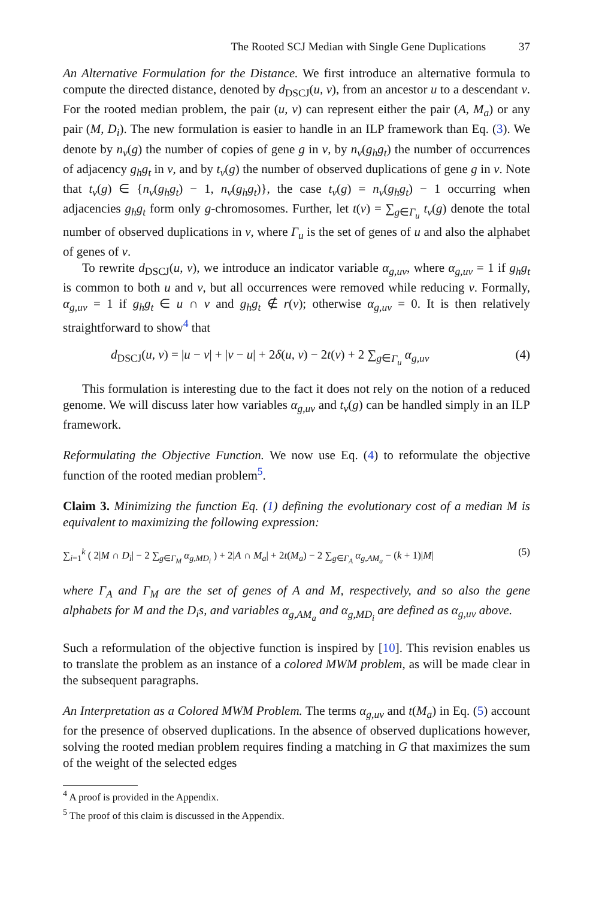The Rooted SCJ Median with Single Gene Duplications 37
An Alternative Formulation for the Distance. We first introduce an alternative formula to compute the directed distance, denoted by d<sub>DSCJ</sub>(u, v), from an ancestor u to a descendant v. For the rooted median problem, the pair (u, v) can represent either the pair (A, M<sub>a</sub>) or any pair (M, D<sub>i</sub>). The new formulation is easier to handle in an ILP framework than Eq. (3). We denote by n<sub>v</sub>(g) the number of copies of gene g in v, by n<sub>v</sub>(g<sub>h</sub>g<sub>t</sub>) the number of occurrences of adjacency g<sub>h</sub>g<sub>t</sub> in v, and by t<sub>v</sub>(g) the number of observed duplications of gene g in v. Note that t<sub>v</sub>(g) ∈ {n<sub>v</sub>(g<sub>h</sub>g<sub>t</sub>) − 1, n<sub>v</sub>(g<sub>h</sub>g<sub>t</sub>)}, the case t<sub>v</sub>(g) = n<sub>v</sub>(g<sub>h</sub>g<sub>t</sub>) − 1 occurring when adjacencies g<sub>h</sub>g<sub>t</sub> form only g-chromosomes. Further, let t(v) = ∑<sub>g∈Γ<sub>u</sub></sub> t<sub>v</sub>(g) denote the total number of observed duplications in v, where Γ<sub>u</sub> is the set of genes of u and also the alphabet of genes of v.
To rewrite d<sub>DSCJ</sub>(u, v), we introduce an indicator variable α<sub>g,uv</sub>, where α<sub>g,uv</sub> = 1 if g<sub>h</sub>g<sub>t</sub> is common to both u and v, but all occurrences were removed while reducing v. Formally, α<sub>g,uv</sub> = 1 if g<sub>h</sub>g<sub>t</sub> ∈ u ∩ v and g<sub>h</sub>g<sub>t</sub> ∉ r(v); otherwise α<sub>g,uv</sub> = 0. It is then relatively straightforward to show<sup>4</sup> that
d<sub>DSCJ</sub>(u, v) = |u − v| + |v − u| + 2δ(u, v) − 2t(v) + 2 ∑<sub>g∈Γ<sub>u</sub></sub> α<sub>g,uv</sub> (4)
This formulation is interesting due to the fact it does not rely on the notion of a reduced genome. We will discuss later how variables α<sub>g,uv</sub> and t<sub>v</sub>(g) can be handled simply in an ILP framework.
Reformulating the Objective Function. We now use Eq. (4) to reformulate the objective function of the rooted median problem<sup>5</sup>.
Claim 3. Minimizing the function Eq. (1) defining the evolutionary cost of a median M is equivalent to maximizing the following expression:
∑<sub>i=1</sub><sup>k</sup> ( 2|M ∩ D<sub>i</sub>| − 2 ∑<sub>g∈Γ<sub>M</sub></sub> α<sub>g,MD<sub>i</sub></sub> ) + 2|A ∩ M<sub>a</sub>| + 2t(M<sub>a</sub>) − 2 ∑<sub>g∈Γ<sub>A</sub></sub> α<sub>g,AM<sub>a</sub></sub> − (k + 1)|M| (5)
where Γ<sub>A</sub> and Γ<sub>M</sub> are the set of genes of A and M, respectively, and so also the gene alphabets for M and the D<sub>i</sub>s, and variables α<sub>g,AM<sub>a</sub></sub> and α<sub>g,MD<sub>i</sub></sub> are defined as α<sub>g,uv</sub> above.
Such a reformulation of the objective function is inspired by [10]. This revision enables us to translate the problem as an instance of a colored MWM problem, as will be made clear in the subsequent paragraphs.
An Interpretation as a Colored MWM Problem. The terms α<sub>g,uv</sub> and t(M<sub>a</sub>) in Eq. (5) account for the presence of observed duplications. In the absence of observed duplications however, solving the rooted median problem requires finding a matching in G that maximizes the sum of the weight of the selected edges
<sup>4</sup> A proof is provided in the Appendix.
<sup>5</sup> The proof of this claim is discussed in the Appendix.